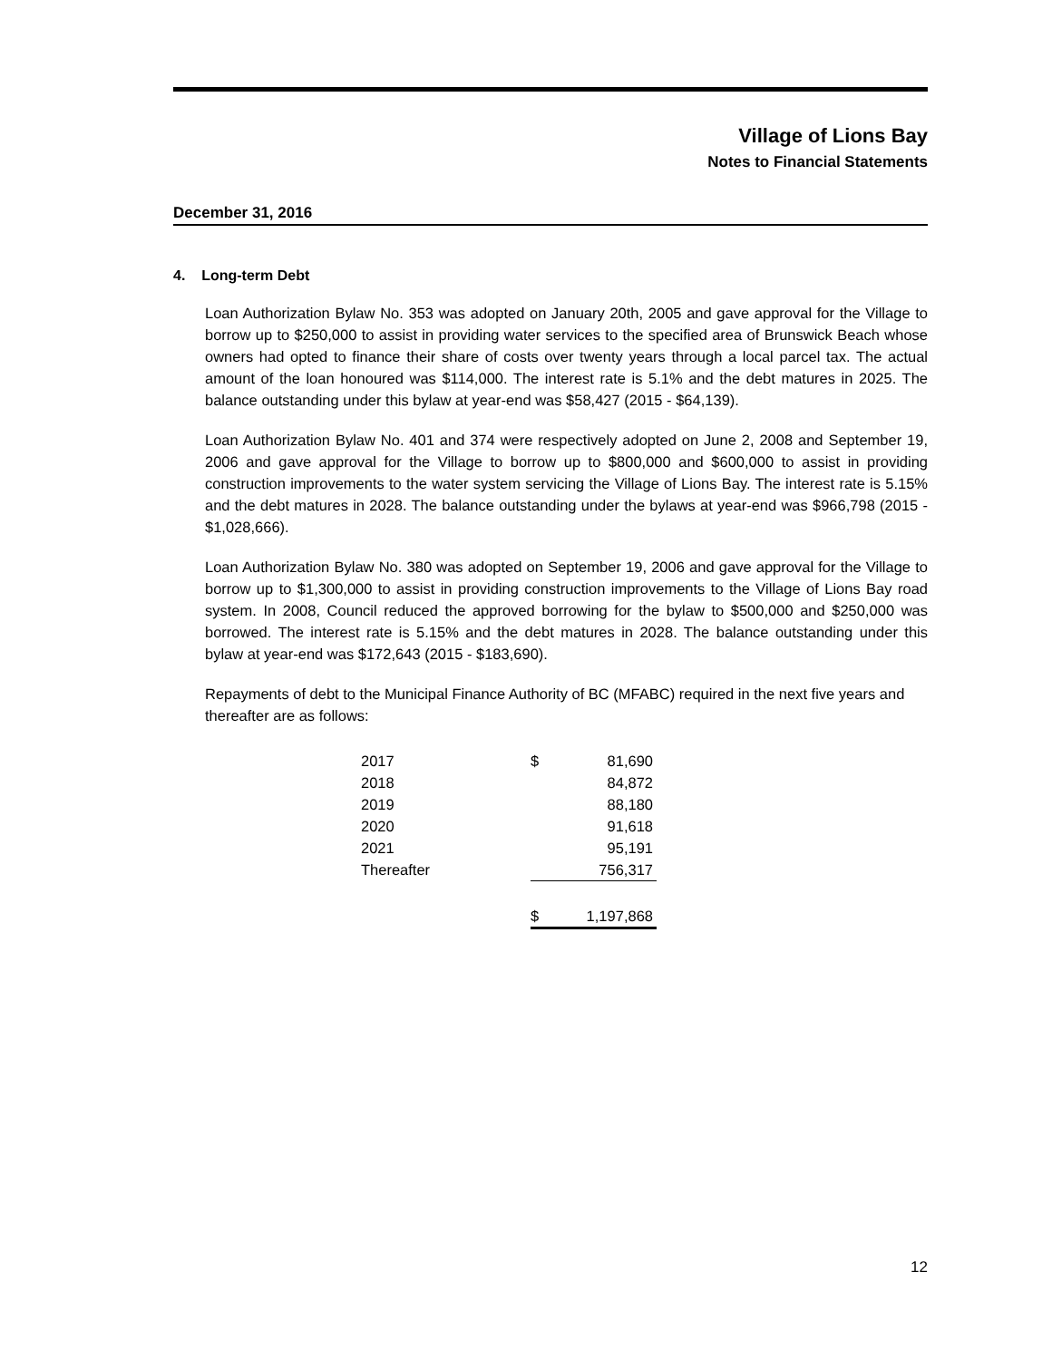Village of Lions Bay
Notes to Financial Statements
December 31, 2016
4. Long-term Debt
Loan Authorization Bylaw No. 353 was adopted on January 20th, 2005 and gave approval for the Village to borrow up to $250,000 to assist in providing water services to the specified area of Brunswick Beach whose owners had opted to finance their share of costs over twenty years through a local parcel tax. The actual amount of the loan honoured was $114,000. The interest rate is 5.1% and the debt matures in 2025. The balance outstanding under this bylaw at year-end was $58,427 (2015 - $64,139).
Loan Authorization Bylaw No. 401 and 374 were respectively adopted on June 2, 2008 and September 19, 2006 and gave approval for the Village to borrow up to $800,000 and $600,000 to assist in providing construction improvements to the water system servicing the Village of Lions Bay. The interest rate is 5.15% and the debt matures in 2028. The balance outstanding under the bylaws at year-end was $966,798 (2015 - $1,028,666).
Loan Authorization Bylaw No. 380 was adopted on September 19, 2006 and gave approval for the Village to borrow up to $1,300,000 to assist in providing construction improvements to the Village of Lions Bay road system. In 2008, Council reduced the approved borrowing for the bylaw to $500,000 and $250,000 was borrowed. The interest rate is 5.15% and the debt matures in 2028. The balance outstanding under this bylaw at year-end was $172,643 (2015 - $183,690).
Repayments of debt to the Municipal Finance Authority of BC (MFABC) required in the next five years and thereafter are as follows:
| 2017 | $ | 81,690 |
| 2018 | | 84,872 |
| 2019 | | 88,180 |
| 2020 | | 91,618 |
| 2021 | | 95,191 |
| Thereafter | | 756,317 |
| | $ | 1,197,868 |
12